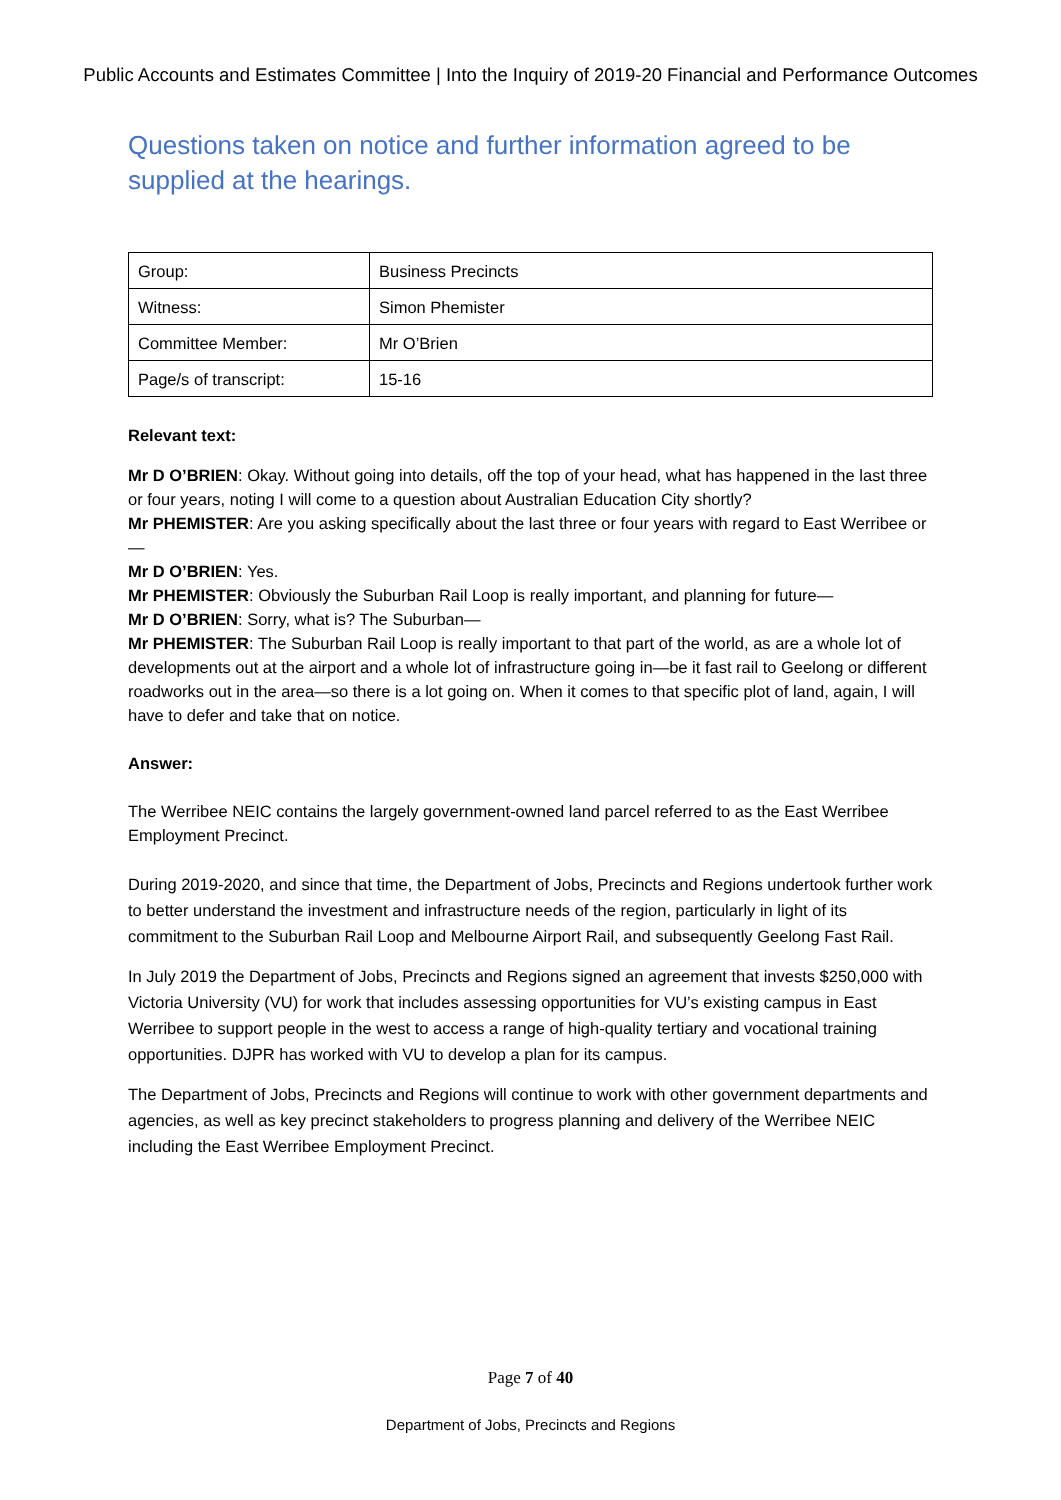Public Accounts and Estimates Committee | Into the Inquiry of 2019-20 Financial and Performance Outcomes
Questions taken on notice and further information agreed to be supplied at the hearings.
| Group: | Business Precincts |
| Witness: | Simon Phemister |
| Committee Member: | Mr O’Brien |
| Page/s of transcript: | 15-16 |
Relevant text:
Mr D O’BRIEN: Okay. Without going into details, off the top of your head, what has happened in the last three or four years, noting I will come to a question about Australian Education City shortly?
Mr PHEMISTER: Are you asking specifically about the last three or four years with regard to East Werribee or—
Mr D O’BRIEN: Yes.
Mr PHEMISTER: Obviously the Suburban Rail Loop is really important, and planning for future—
Mr D O’BRIEN: Sorry, what is? The Suburban—
Mr PHEMISTER: The Suburban Rail Loop is really important to that part of the world, as are a whole lot of developments out at the airport and a whole lot of infrastructure going in—be it fast rail to Geelong or different roadworks out in the area—so there is a lot going on. When it comes to that specific plot of land, again, I will have to defer and take that on notice.
Answer:
The Werribee NEIC contains the largely government-owned land parcel referred to as the East Werribee Employment Precinct.
During 2019-2020, and since that time, the Department of Jobs, Precincts and Regions undertook further work to better understand the investment and infrastructure needs of the region, particularly in light of its commitment to the Suburban Rail Loop and Melbourne Airport Rail, and subsequently Geelong Fast Rail.
In July 2019 the Department of Jobs, Precincts and Regions signed an agreement that invests $250,000 with Victoria University (VU) for work that includes assessing opportunities for VU’s existing campus in East Werribee to support people in the west to access a range of high-quality tertiary and vocational training opportunities. DJPR has worked with VU to develop a plan for its campus.
The Department of Jobs, Precincts and Regions will continue to work with other government departments and agencies, as well as key precinct stakeholders to progress planning and delivery of the Werribee NEIC including the East Werribee Employment Precinct.
Page 7 of 40
Department of Jobs, Precincts and Regions